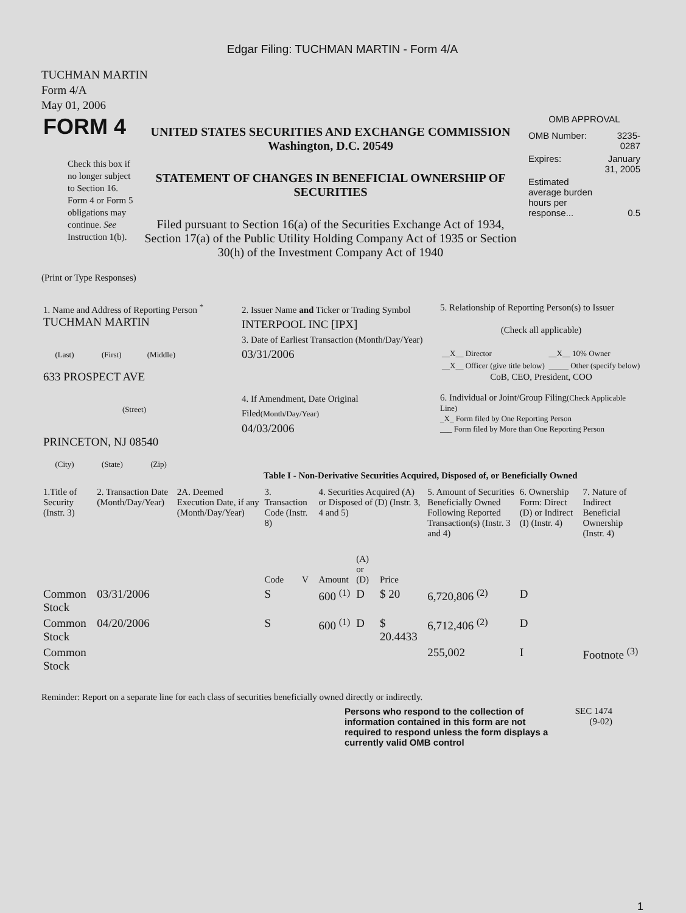Edgar Filing: TUCHMAN MARTIN - Form 4/A
TUCHMAN MARTIN
Form 4/A
May 01, 2006
| FORM 4 Check this box if no longer subject to Section 16. Form 4 or Form 5 obligations may continue. See Instruction 1(b). | UNITED STATES SECURITIES AND EXCHANGE COMMISSION Washington, D.C. 20549 STATEMENT OF CHANGES IN BENEFICIAL OWNERSHIP OF SECURITIES Filed pursuant to Section 16(a) of the Securities Exchange Act of 1934, Section 17(a) of the Public Utility Holding Company Act of 1935 or Section 30(h) of the Investment Company Act of 1940 | OMB APPROVAL / OMB Number: / 3235-0287 / / Expires: / January 31, 2005 / / Estimated average burden hours per response... / 0.5 / |
(Print or Type Responses)
| 1. Name and Address of Reporting Person <sup>*</sup> TUCHMAN MARTIN (Last) (First) (Middle) 633 PROSPECT AVE (Street) PRINCETON, NJ 08540 (City) (State) (Zip) | 2. Issuer Name and Ticker or Trading Symbol INTERPOOL INC [IPX] 3. Date of Earliest Transaction (Month/Day/Year) 03/31/2006 4. If Amendment, Date Original Filed (Month/Day/Year) 04/03/2006 | 5. Relationship of Reporting Person(s) to Issuer (Check all applicable) / __X__ Director / __X__ 10% Owner / / __X__ Officer (give title below) / _____ Other (specify below) / CoB, CEO, President, COO 6. Individual or Joint/Group Filing (Check Applicable Line) _X_ Form filed by One Reporting Person ___ Form filed by More than One Reporting Person |
Table I - Non-Derivative Securities Acquired, Disposed of, or Beneficially Owned
| 1.Title of Security (Instr. 3) | 2. Transaction Date (Month/Day/Year) | 2A. Deemed Execution Date, if any (Month/Day/Year) | 3. Transaction Code (Instr. 8) | | 4. Securities Acquired (A) or Disposed of (D) (Instr. 3, 4 and 5) | | | 5. Amount of Securities Beneficially Owned Following Reported Transaction(s) (Instr. 3 and 4) | 6. Ownership Form: Direct (D) or Indirect (I) (Instr. 4) | 7. Nature of Indirect Beneficial Ownership (Instr. 4) |
| --- | --- | --- | --- | --- | --- | --- | --- | --- | --- | --- |
| | | | Code | V | Amount | (A) or (D) | Price | | | |
| Common Stock | 03/31/2006 | | S | | 600 <sup>(1)</sup> | D | $ 20 | 6,720,806 <sup>(2)</sup> | D | |
| Common Stock | 04/20/2006 | | S | | 600 <sup>(1)</sup> | D | $ 20.4433 | 6,712,406 <sup>(2)</sup> | D | |
| Common Stock | | | | | | | | 255,002 | I | Footnote <sup>(3)</sup> |
Reminder: Report on a separate line for each class of securities beneficially owned directly or indirectly.
Persons who respond to the collection of information contained in this form are not required to respond unless the form displays a currently valid OMB control
SEC 1474
(9-02)
1